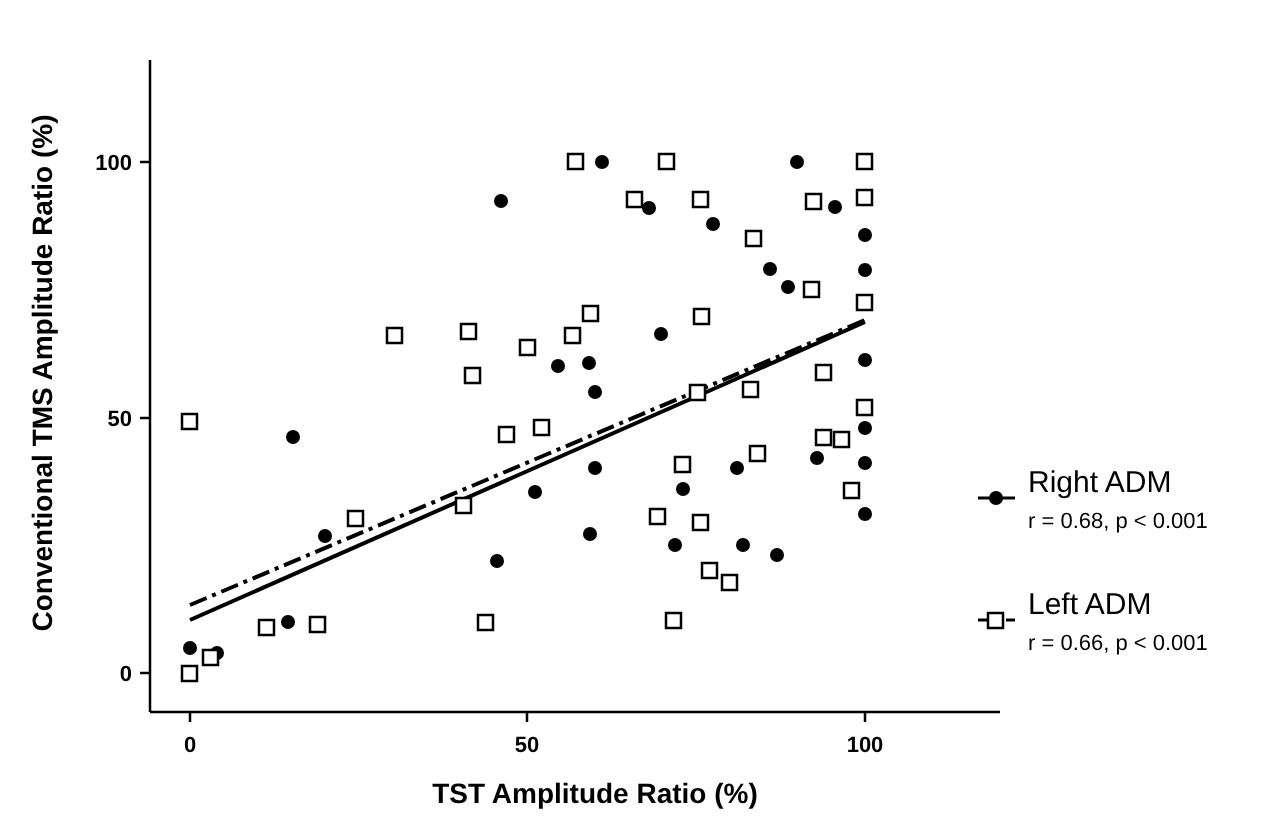100
50
0
0
50
100
TST Amplitude Ratio (%)
Conventional TMS Amplitude Ratio (%)
Right ADM
r = 0.68, p < 0.001
Left ADM
r = 0.66, p < 0.001